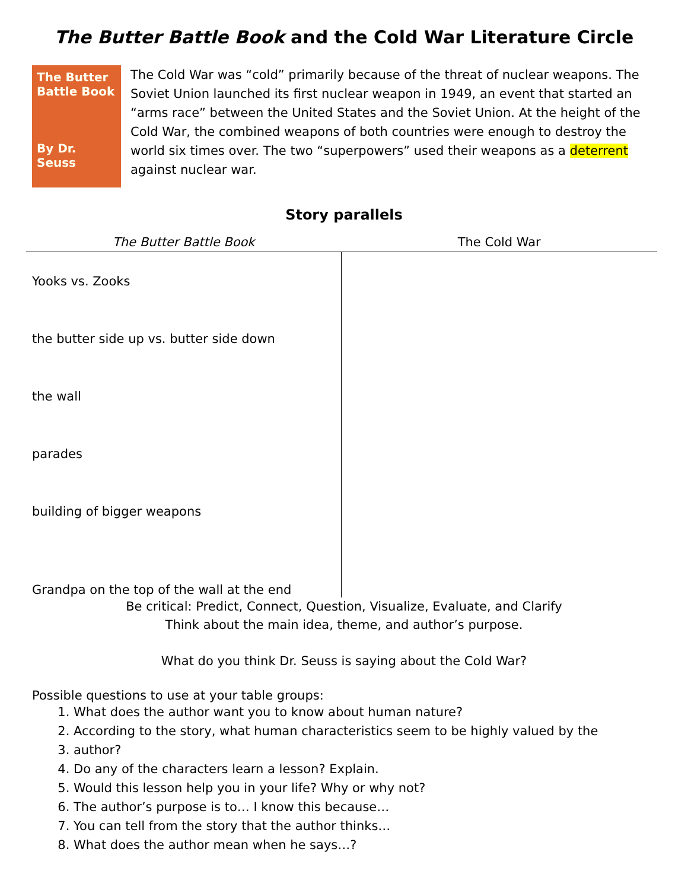The Butter Battle Book and the Cold War Literature Circle
The Butter Battle Book
By Dr. Seuss
The Cold War was “cold” primarily because of the threat of nuclear weapons. The Soviet Union launched its first nuclear weapon in 1949, an event that started an “arms race” between the United States and the Soviet Union. At the height of the Cold War, the combined weapons of both countries were enough to destroy the world six times over. The two “superpowers” used their weapons as a deterrent against nuclear war.
Story parallels
| The Butter Battle Book | The Cold War |
| --- | --- |
| Yooks vs. Zooks | |
| the butter side up vs. butter side down | |
| the wall | |
| parades | |
| building of bigger weapons | |
| Grandpa on the top of the wall at the end | |
Be critical: Predict, Connect, Question, Visualize, Evaluate, and Clarify
Think about the main idea, theme, and author’s purpose.
What do you think Dr. Seuss is saying about the Cold War?
Possible questions to use at your table groups:
1. What does the author want you to know about human nature?
2. According to the story, what human characteristics seem to be highly valued by the
3. author?
4. Do any of the characters learn a lesson? Explain.
5. Would this lesson help you in your life? Why or why not?
6. The author’s purpose is to… I know this because…
7. You can tell from the story that the author thinks…
8. What does the author mean when he says…?